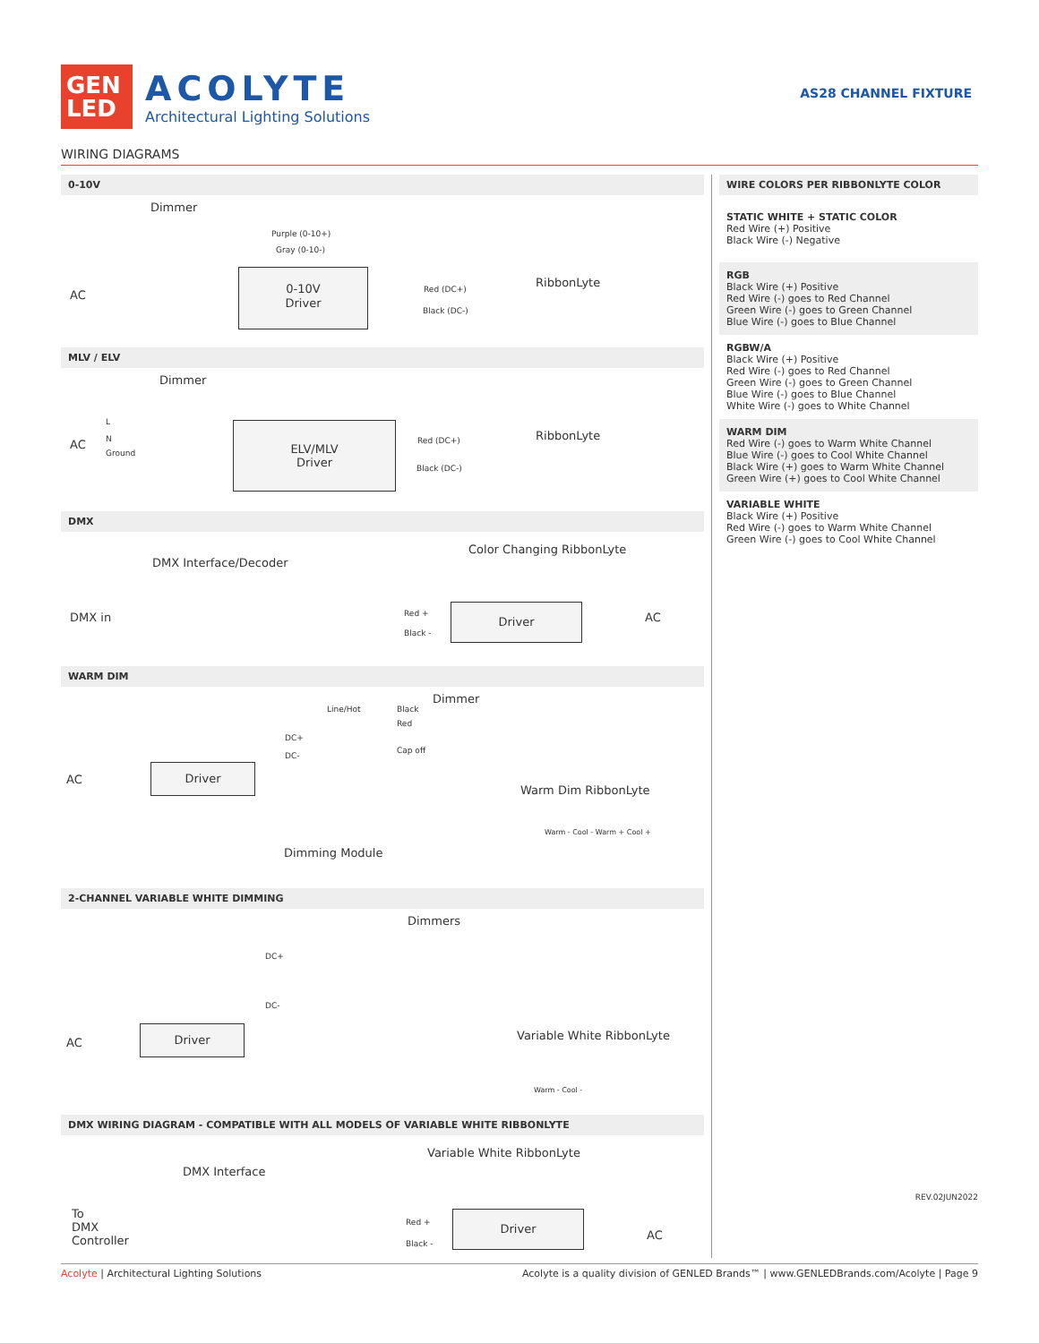GEN
LED
ACOLYTE
Architectural Lighting Solutions
AS28 CHANNEL FIXTURE
WIRING DIAGRAMS
0-10V
Dimmer
Purple (0-10+)
Gray (0-10-)
AC
0-10V
Driver
Red (DC+)
Black (DC-)
RibbonLyte
MLV / ELV
Dimmer
L
N
Ground
AC
ELV/MLV
Driver
Red (DC+)
Black (DC-)
RibbonLyte
DMX
Color Changing RibbonLyte
DMX Interface/Decoder
DMX in Red +
Black -
Driver
AC
WARM DIM
Dimmer
Line/Hot Black
Red
DC+
Cap off
DC-
AC
Driver
Warm Dim RibbonLyte
Warm - Cool - Warm + Cool +
Dimming Module
2-CHANNEL VARIABLE WHITE DIMMING
Dimmers
DC+
DC-
AC
Driver Variable White RibbonLyte
Warm - Cool -
DMX WIRING DIAGRAM - COMPATIBLE WITH ALL MODELS OF VARIABLE WHITE RIBBONLYTE
Variable White RibbonLyte
DMX Interface
To
DMX
Controller
Red +
Black -
Driver
AC
WIRE COLORS PER RIBBONLYTE COLOR
STATIC WHITE + STATIC COLOR
Red Wire (+) Positive
Black Wire (-) Negative
RGB
Black Wire (+) Positive
Red Wire (-) goes to Red Channel
Green Wire (-) goes to Green Channel
Blue Wire (-) goes to Blue Channel
RGBW/A
Black Wire (+) Positive
Red Wire (-) goes to Red Channel
Green Wire (-) goes to Green Channel
Blue Wire (-) goes to Blue Channel
White Wire (-) goes to White Channel
WARM DIM
Red Wire (-) goes to Warm White Channel
Blue Wire (-) goes to Cool White Channel
Black Wire (+) goes to Warm White Channel
Green Wire (+) goes to Cool White Channel
VARIABLE WHITE
Black Wire (+) Positive
Red Wire (-) goes to Warm White Channel
Green Wire (-) goes to Cool White Channel
REV.02JUN2022
Acolyte | Architectural Lighting Solutions Acolyte is a quality division of GENLED Brands™ | www.GENLEDBrands.com/Acolyte | Page 9